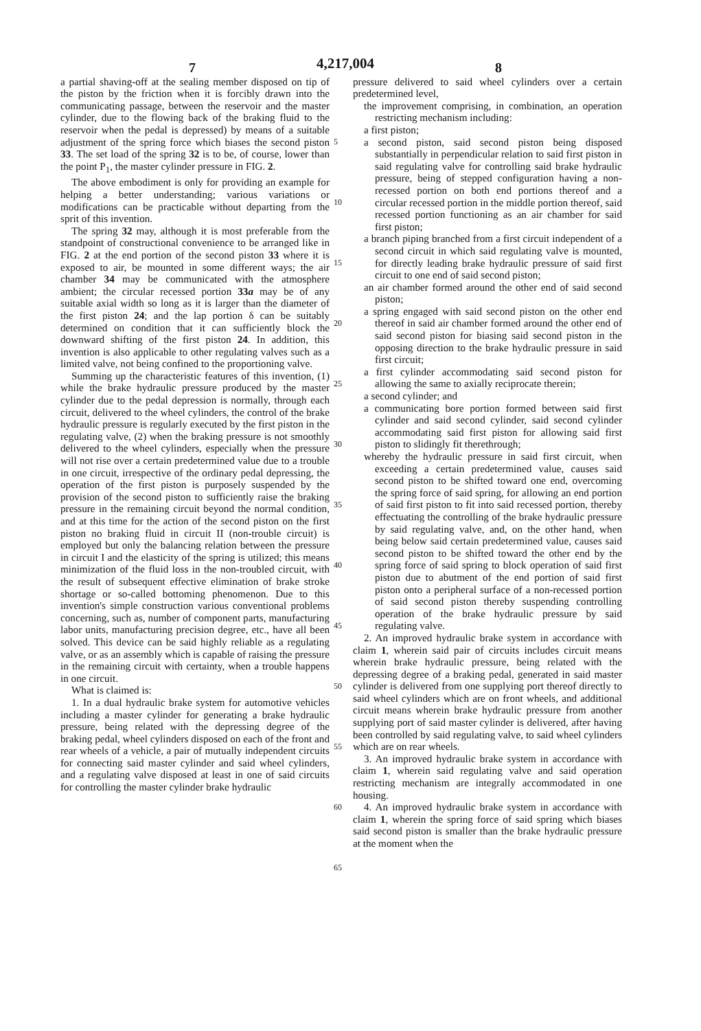7 4,217,004 8
a partial shaving-off at the sealing member disposed on tip of the piston by the friction when it is forcibly drawn into the communicating passage, between the reservoir and the master cylinder, due to the flowing back of the braking fluid to the reservoir when the pedal is depressed) by means of a suitable adjustment of the spring force which biases the second piston 33. The set load of the spring 32 is to be, of course, lower than the point P<sub>1</sub>, the master cylinder pressure in FIG. 2.
The above embodiment is only for providing an example for helping a better understanding; various variations or modifications can be practicable without departing from the sprit of this invention.
The spring 32 may, although it is most preferable from the standpoint of constructional convenience to be arranged like in FIG. 2 at the end portion of the second piston 33 where it is exposed to air, be mounted in some different ways; the air chamber 34 may be communicated with the atmosphere ambient; the circular recessed portion 33a may be of any suitable axial width so long as it is larger than the diameter of the first piston 24; and the lap portion δ can be suitably determined on condition that it can sufficiently block the downward shifting of the first piston 24. In addition, this invention is also applicable to other regulating valves such as a limited valve, not being confined to the proportioning valve.
Summing up the characteristic features of this invention, (1) while the brake hydraulic pressure produced by the master cylinder due to the pedal depression is normally, through each circuit, delivered to the wheel cylinders, the control of the brake hydraulic pressure is regularly executed by the first piston in the regulating valve, (2) when the braking pressure is not smoothly delivered to the wheel cylinders, especially when the pressure will not rise over a certain predetermined value due to a trouble in one circuit, irrespective of the ordinary pedal depressing, the operation of the first piston is purposely suspended by the provision of the second piston to sufficiently raise the braking pressure in the remaining circuit beyond the normal condition, and at this time for the action of the second piston on the first piston no braking fluid in circuit II (non-trouble circuit) is employed but only the balancing relation between the pressure in circuit I and the elasticity of the spring is utilized; this means minimization of the fluid loss in the non-troubled circuit, with the result of subsequent effective elimination of brake stroke shortage or so-called bottoming phenomenon. Due to this invention's simple construction various conventional problems concerning, such as, number of component parts, manufacturing labor units, manufacturing precision degree, etc., have all been solved. This device can be said highly reliable as a regulating valve, or as an assembly which is capable of raising the pressure in the remaining circuit with certainty, when a trouble happens in one circuit.
What is claimed is:
1. In a dual hydraulic brake system for automotive vehicles including a master cylinder for generating a brake hydraulic pressure, being related with the depressing degree of the braking pedal, wheel cylinders disposed on each of the front and rear wheels of a vehicle, a pair of mutually independent circuits for connecting said master cylinder and said wheel cylinders, and a regulating valve disposed at least in one of said circuits for controlling the master cylinder brake hydraulic
5
10
15
20
25
30
35
40
45
50
55
60
65
pressure delivered to said wheel cylinders over a certain predetermined level,
the improvement comprising, in combination, an operation restricting mechanism including:
a first piston;
a second piston, said second piston being disposed substantially in perpendicular relation to said first piston in said regulating valve for controlling said brake hydraulic pressure, being of stepped configuration having a non-recessed portion on both end portions thereof and a circular recessed portion in the middle portion thereof, said recessed portion functioning as an air chamber for said first piston;
a branch piping branched from a first circuit independent of a second circuit in which said regulating valve is mounted, for directly leading brake hydraulic pressure of said first circuit to one end of said second piston;
an air chamber formed around the other end of said second piston;
a spring engaged with said second piston on the other end thereof in said air chamber formed around the other end of said second piston for biasing said second piston in the opposing direction to the brake hydraulic pressure in said first circuit;
a first cylinder accommodating said second piston for allowing the same to axially reciprocate therein;
a second cylinder; and
a communicating bore portion formed between said first cylinder and said second cylinder, said second cylinder accommodating said first piston for allowing said first piston to slidingly fit therethrough;
whereby the hydraulic pressure in said first circuit, when exceeding a certain predetermined value, causes said second piston to be shifted toward one end, overcoming the spring force of said spring, for allowing an end portion of said first piston to fit into said recessed portion, thereby effectuating the controlling of the brake hydraulic pressure by said regulating valve, and, on the other hand, when being below said certain predetermined value, causes said second piston to be shifted toward the other end by the spring force of said spring to block operation of said first piston due to abutment of the end portion of said first piston onto a peripheral surface of a non-recessed portion of said second piston thereby suspending controlling operation of the brake hydraulic pressure by said regulating valve.
2. An improved hydraulic brake system in accordance with claim 1, wherein said pair of circuits includes circuit means wherein brake hydraulic pressure, being related with the depressing degree of a braking pedal, generated in said master cylinder is delivered from one supplying port thereof directly to said wheel cylinders which are on front wheels, and additional circuit means wherein brake hydraulic pressure from another supplying port of said master cylinder is delivered, after having been controlled by said regulating valve, to said wheel cylinders which are on rear wheels.
3. An improved hydraulic brake system in accordance with claim 1, wherein said regulating valve and said operation restricting mechanism are integrally accommodated in one housing.
4. An improved hydraulic brake system in accordance with claim 1, wherein the spring force of said spring which biases said second piston is smaller than the brake hydraulic pressure at the moment when the